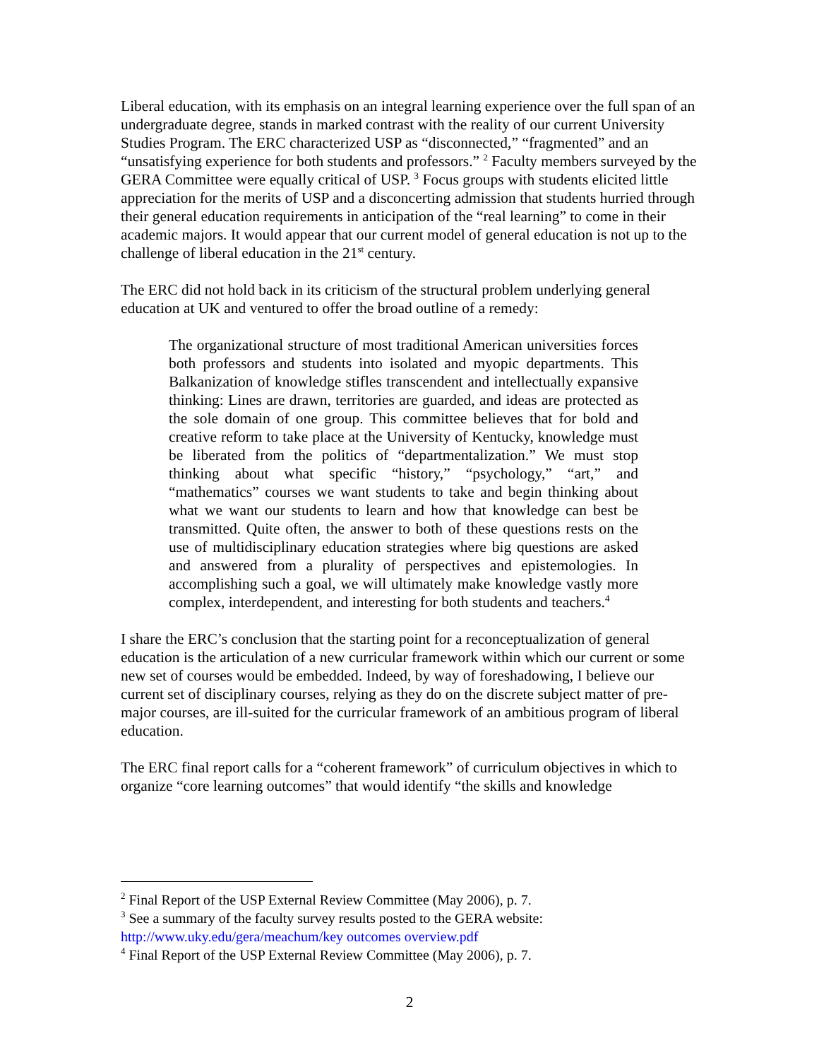Liberal education, with its emphasis on an integral learning experience over the full span of an undergraduate degree, stands in marked contrast with the reality of our current University Studies Program. The ERC characterized USP as “disconnected,” “fragmented” and an “unsatisfying experience for both students and professors.” <sup>2</sup> Faculty members surveyed by the GERA Committee were equally critical of USP. <sup>3</sup> Focus groups with students elicited little appreciation for the merits of USP and a disconcerting admission that students hurried through their general education requirements in anticipation of the “real learning” to come in their academic majors. It would appear that our current model of general education is not up to the challenge of liberal education in the 21<sup>st</sup> century.
The ERC did not hold back in its criticism of the structural problem underlying general education at UK and ventured to offer the broad outline of a remedy:
The organizational structure of most traditional American universities forces both professors and students into isolated and myopic departments. This Balkanization of knowledge stifles transcendent and intellectually expansive thinking: Lines are drawn, territories are guarded, and ideas are protected as the sole domain of one group. This committee believes that for bold and creative reform to take place at the University of Kentucky, knowledge must be liberated from the politics of “departmentalization.” We must stop thinking about what specific “history,” “psychology,” “art,” and “mathematics” courses we want students to take and begin thinking about what we want our students to learn and how that knowledge can best be transmitted. Quite often, the answer to both of these questions rests on the use of multidisciplinary education strategies where big questions are asked and answered from a plurality of perspectives and epistemologies. In accomplishing such a goal, we will ultimately make knowledge vastly more complex, interdependent, and interesting for both students and teachers.<sup>4</sup>
I share the ERC’s conclusion that the starting point for a reconceptualization of general education is the articulation of a new curricular framework within which our current or some new set of courses would be embedded. Indeed, by way of foreshadowing, I believe our current set of disciplinary courses, relying as they do on the discrete subject matter of pre-major courses, are ill-suited for the curricular framework of an ambitious program of liberal education.
The ERC final report calls for a “coherent framework” of curriculum objectives in which to organize “core learning outcomes” that would identify “the skills and knowledge
<sup>2</sup> Final Report of the USP External Review Committee (May 2006), p. 7.
<sup>3</sup> See a summary of the faculty survey results posted to the GERA website: http://www.uky.edu/gera/meachum/key outcomes overview.pdf
<sup>4</sup> Final Report of the USP External Review Committee (May 2006), p. 7.
2